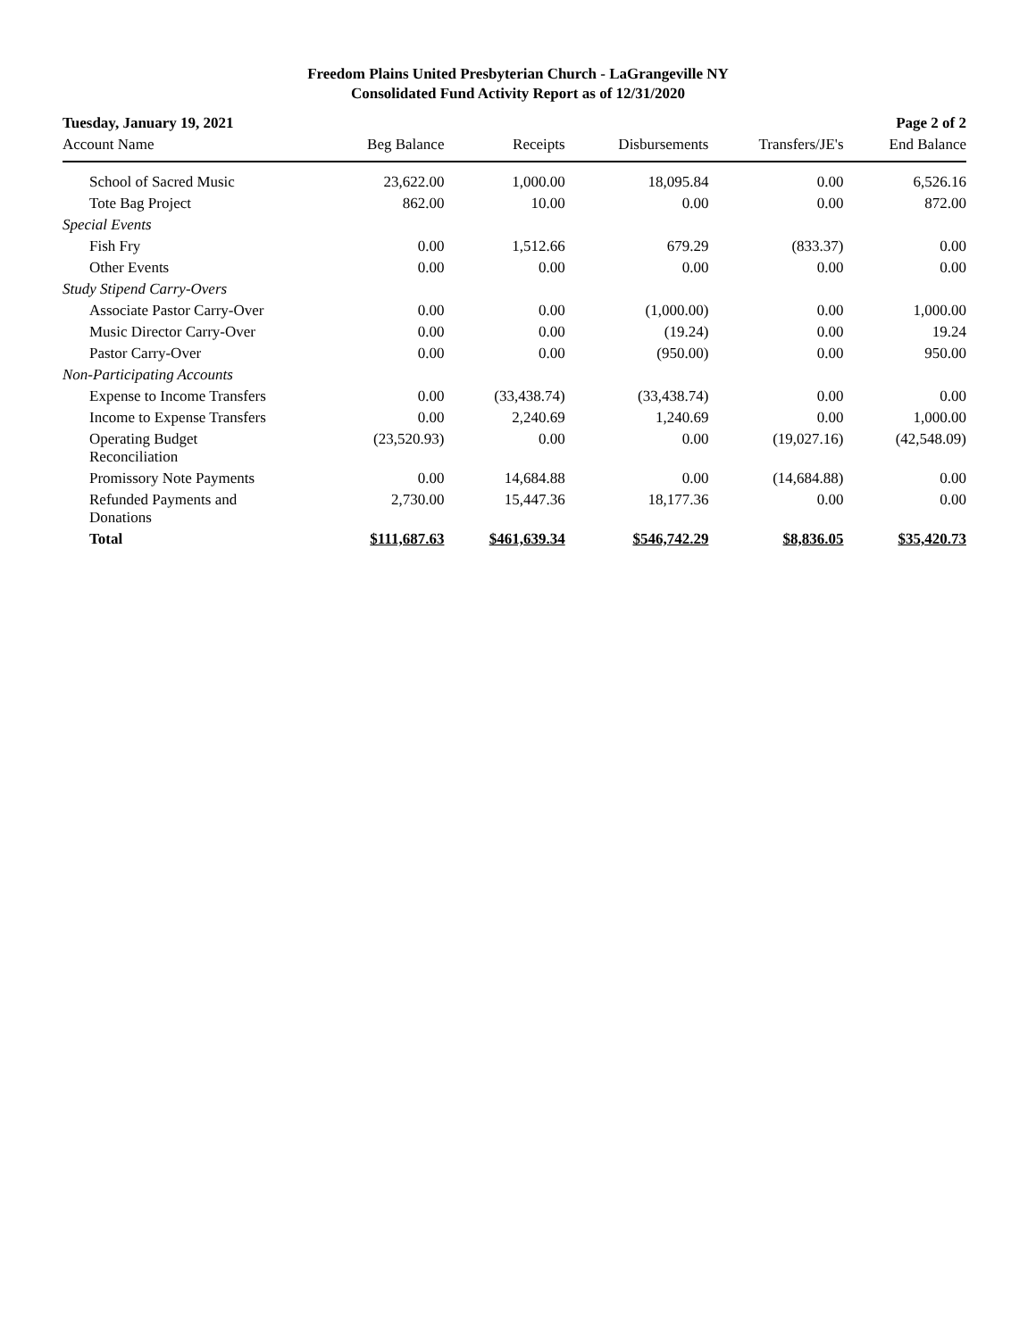Freedom Plains United Presbyterian Church - LaGrangeville NY
Consolidated Fund Activity Report as of 12/31/2020
| Tuesday, January 19, 2021 | | | | | Page 2 of 2 |
| Account Name | Beg Balance | Receipts | Disbursements | Transfers/JE's | End Balance |
| School of Sacred Music | 23,622.00 | 1,000.00 | 18,095.84 | 0.00 | 6,526.16 |
| Tote Bag Project | 862.00 | 10.00 | 0.00 | 0.00 | 872.00 |
| Special Events | | | | | |
| Fish Fry | 0.00 | 1,512.66 | 679.29 | (833.37) | 0.00 |
| Other Events | 0.00 | 0.00 | 0.00 | 0.00 | 0.00 |
| Study Stipend Carry-Overs | | | | | |
| Associate Pastor Carry-Over | 0.00 | 0.00 | (1,000.00) | 0.00 | 1,000.00 |
| Music Director Carry-Over | 0.00 | 0.00 | (19.24) | 0.00 | 19.24 |
| Pastor Carry-Over | 0.00 | 0.00 | (950.00) | 0.00 | 950.00 |
| Non-Participating Accounts | | | | | |
| Expense to Income Transfers | 0.00 | (33,438.74) | (33,438.74) | 0.00 | 0.00 |
| Income to Expense Transfers | 0.00 | 2,240.69 | 1,240.69 | 0.00 | 1,000.00 |
| Operating Budget Reconciliation | (23,520.93) | 0.00 | 0.00 | (19,027.16) | (42,548.09) |
| Promissory Note Payments | 0.00 | 14,684.88 | 0.00 | (14,684.88) | 0.00 |
| Refunded Payments and Donations | 2,730.00 | 15,447.36 | 18,177.36 | 0.00 | 0.00 |
| Total | $111,687.63 | $461,639.34 | $546,742.29 | $8,836.05 | $35,420.73 |